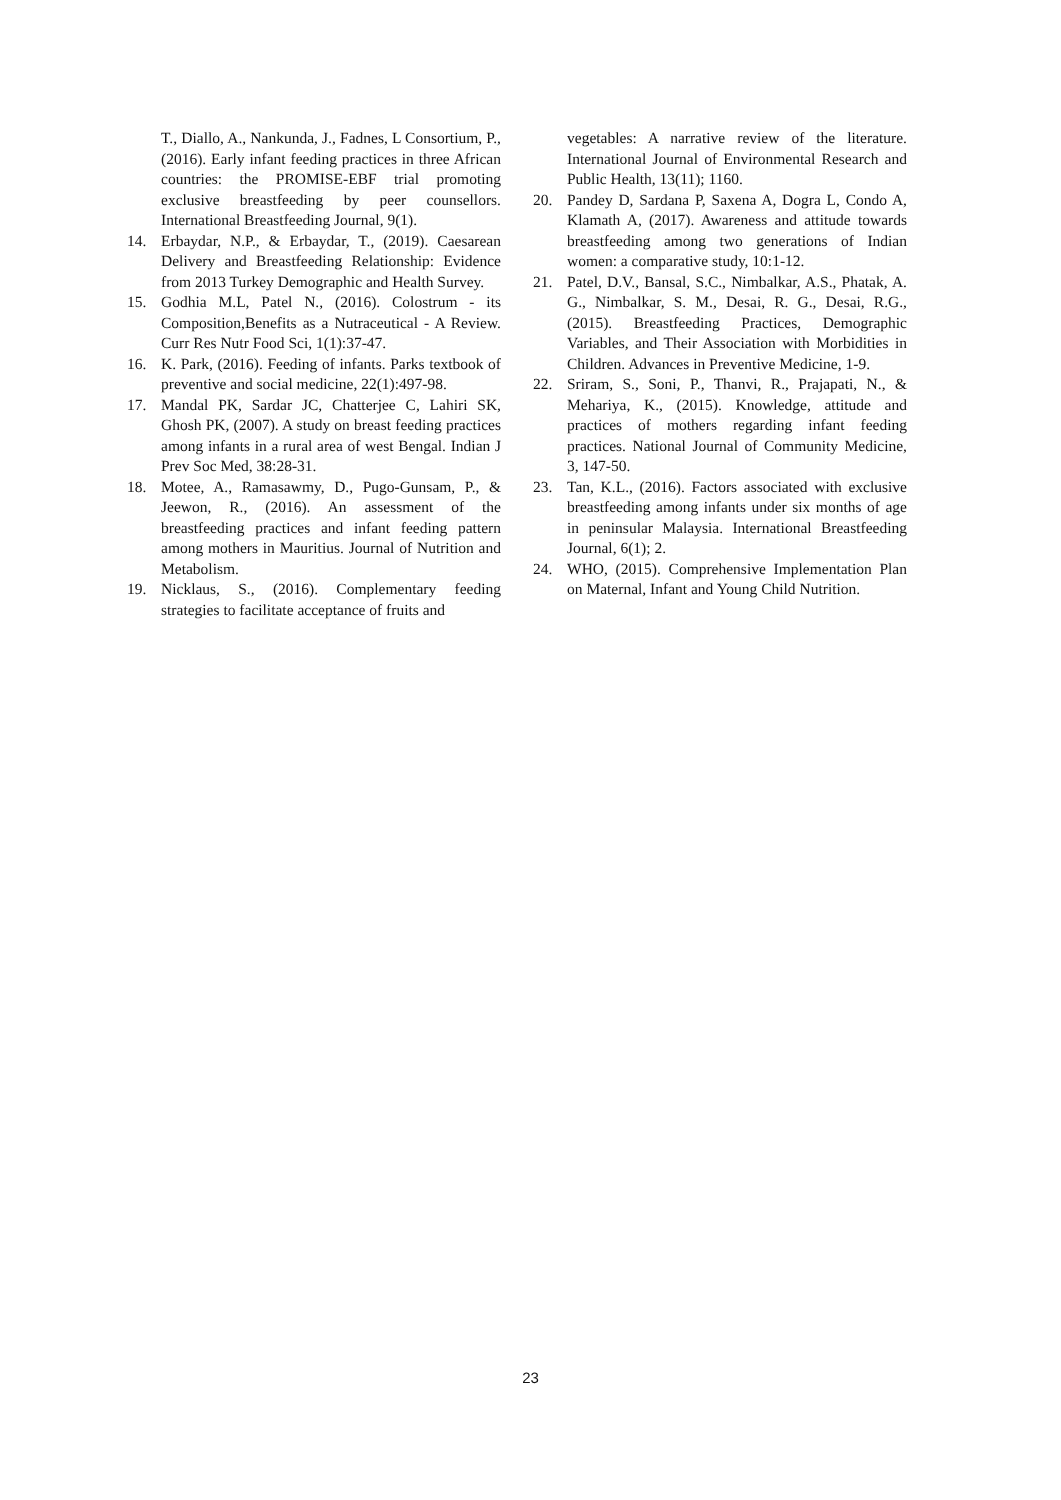T., Diallo, A., Nankunda, J., Fadnes, L Consortium, P., (2016). Early infant feeding practices in three African countries: the PROMISE-EBF trial promoting exclusive breastfeeding by peer counsellors. International Breastfeeding Journal, 9(1).
14. Erbaydar, N.P., & Erbaydar, T., (2019). Caesarean Delivery and Breastfeeding Relationship: Evidence from 2013 Turkey Demographic and Health Survey.
15. Godhia M.L, Patel N., (2016). Colostrum - its Composition,Benefits as a Nutraceutical - A Review. Curr Res Nutr Food Sci, 1(1):37-47.
16. K. Park, (2016). Feeding of infants. Parks textbook of preventive and social medicine, 22(1):497-98.
17. Mandal PK, Sardar JC, Chatterjee C, Lahiri SK, Ghosh PK, (2007). A study on breast feeding practices among infants in a rural area of west Bengal. Indian J Prev Soc Med, 38:28-31.
18. Motee, A., Ramasawmy, D., Pugo-Gunsam, P., & Jeewon, R., (2016). An assessment of the breastfeeding practices and infant feeding pattern among mothers in Mauritius. Journal of Nutrition and Metabolism.
19. Nicklaus, S., (2016). Complementary feeding strategies to facilitate acceptance of fruits and
vegetables: A narrative review of the literature. International Journal of Environmental Research and Public Health, 13(11); 1160.
20. Pandey D, Sardana P, Saxena A, Dogra L, Condo A, Klamath A, (2017). Awareness and attitude towards breastfeeding among two generations of Indian women: a comparative study, 10:1-12.
21. Patel, D.V., Bansal, S.C., Nimbalkar, A.S., Phatak, A. G., Nimbalkar, S. M., Desai, R. G., Desai, R.G., (2015). Breastfeeding Practices, Demographic Variables, and Their Association with Morbidities in Children. Advances in Preventive Medicine, 1-9.
22. Sriram, S., Soni, P., Thanvi, R., Prajapati, N., & Mehariya, K., (2015). Knowledge, attitude and practices of mothers regarding infant feeding practices. National Journal of Community Medicine, 3, 147-50.
23. Tan, K.L., (2016). Factors associated with exclusive breastfeeding among infants under six months of age in peninsular Malaysia. International Breastfeeding Journal, 6(1); 2.
24. WHO, (2015). Comprehensive Implementation Plan on Maternal, Infant and Young Child Nutrition.
23